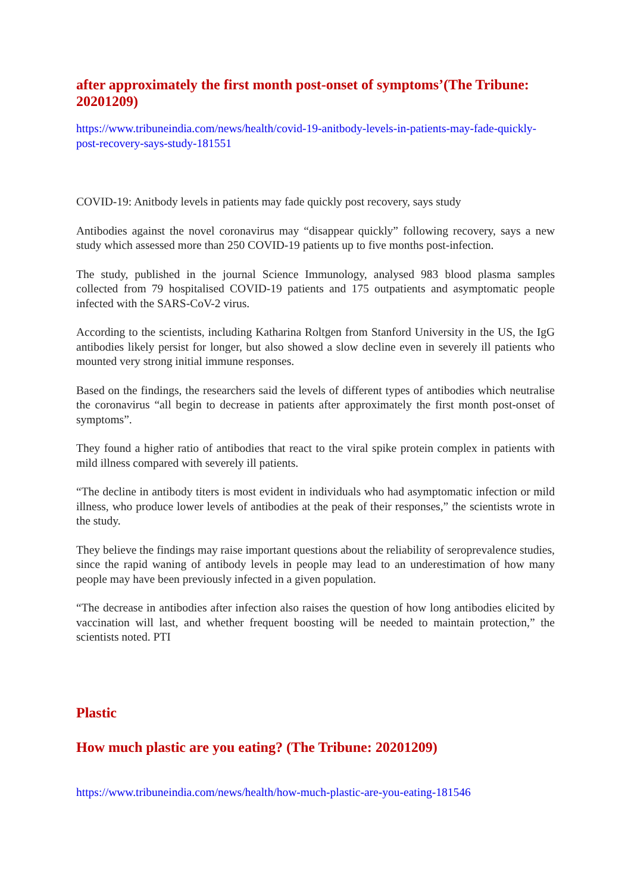after approximately the first month post-onset of symptoms’(The Tribune: 20201209)
https://www.tribuneindia.com/news/health/covid-19-anitbody-levels-in-patients-may-fade-quickly-post-recovery-says-study-181551
COVID-19: Anitbody levels in patients may fade quickly post recovery, says study
Antibodies against the novel coronavirus may “disappear quickly” following recovery, says a new study which assessed more than 250 COVID-19 patients up to five months post-infection.
The study, published in the journal Science Immunology, analysed 983 blood plasma samples collected from 79 hospitalised COVID-19 patients and 175 outpatients and asymptomatic people infected with the SARS-CoV-2 virus.
According to the scientists, including Katharina Roltgen from Stanford University in the US, the IgG antibodies likely persist for longer, but also showed a slow decline even in severely ill patients who mounted very strong initial immune responses.
Based on the findings, the researchers said the levels of different types of antibodies which neutralise the coronavirus “all begin to decrease in patients after approximately the first month post-onset of symptoms”.
They found a higher ratio of antibodies that react to the viral spike protein complex in patients with mild illness compared with severely ill patients.
“The decline in antibody titers is most evident in individuals who had asymptomatic infection or mild illness, who produce lower levels of antibodies at the peak of their responses,” the scientists wrote in the study.
They believe the findings may raise important questions about the reliability of seroprevalence studies, since the rapid waning of antibody levels in people may lead to an underestimation of how many people may have been previously infected in a given population.
“The decrease in antibodies after infection also raises the question of how long antibodies elicited by vaccination will last, and whether frequent boosting will be needed to maintain protection,” the scientists noted. PTI
Plastic
How much plastic are you eating? (The Tribune: 20201209)
https://www.tribuneindia.com/news/health/how-much-plastic-are-you-eating-181546